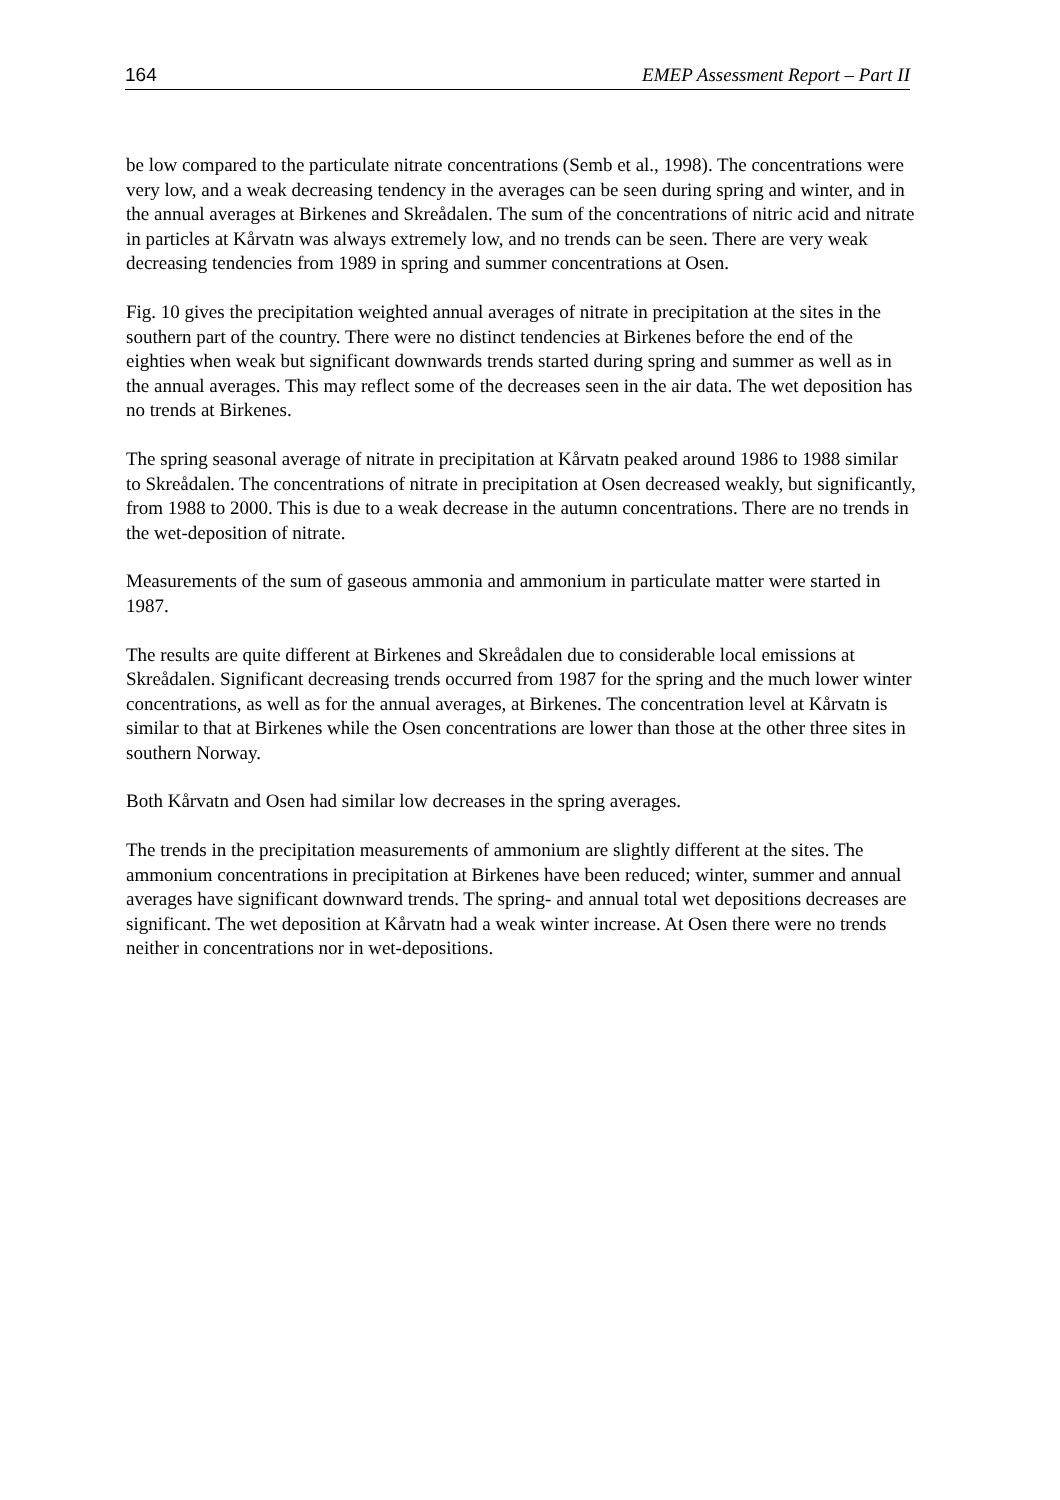164 EMEP Assessment Report – Part II
be low compared to the particulate nitrate concentrations (Semb et al., 1998). The concentrations were very low, and a weak decreasing tendency in the averages can be seen during spring and winter, and in the annual averages at Birkenes and Skreådalen. The sum of the concentrations of nitric acid and nitrate in particles at Kårvatn was always extremely low, and no trends can be seen. There are very weak decreasing tendencies from 1989 in spring and summer concentrations at Osen.
Fig. 10 gives the precipitation weighted annual averages of nitrate in precipitation at the sites in the southern part of the country. There were no distinct tendencies at Birkenes before the end of the eighties when weak but significant downwards trends started during spring and summer as well as in the annual averages. This may reflect some of the decreases seen in the air data. The wet deposition has no trends at Birkenes.
The spring seasonal average of nitrate in precipitation at Kårvatn peaked around 1986 to 1988 similar to Skreådalen. The concentrations of nitrate in precipitation at Osen decreased weakly, but significantly, from 1988 to 2000. This is due to a weak decrease in the autumn concentrations. There are no trends in the wet-deposition of nitrate.
Measurements of the sum of gaseous ammonia and ammonium in particulate matter were started in 1987.
The results are quite different at Birkenes and Skreådalen due to considerable local emissions at Skreådalen. Significant decreasing trends occurred from 1987 for the spring and the much lower winter concentrations, as well as for the annual averages, at Birkenes. The concentration level at Kårvatn is similar to that at Birkenes while the Osen concentrations are lower than those at the other three sites in southern Norway.
Both Kårvatn and Osen had similar low decreases in the spring averages.
The trends in the precipitation measurements of ammonium are slightly different at the sites. The ammonium concentrations in precipitation at Birkenes have been reduced; winter, summer and annual averages have significant downward trends. The spring- and annual total wet depositions decreases are significant. The wet deposition at Kårvatn had a weak winter increase. At Osen there were no trends neither in concentrations nor in wet-depositions.